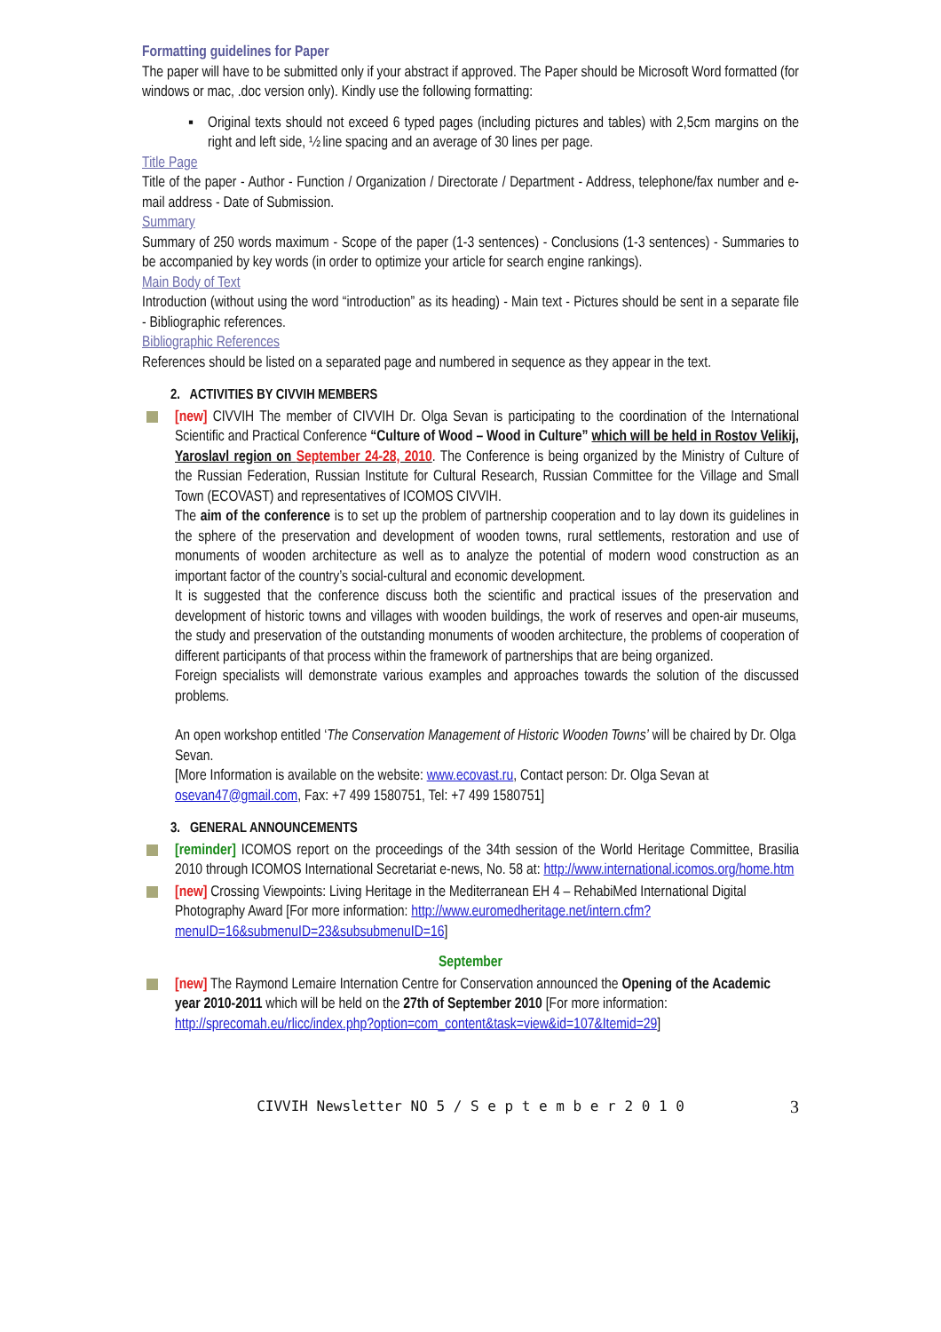Formatting guidelines for Paper
The paper will have to be submitted only if your abstract if approved. The Paper should be Microsoft Word formatted (for windows or mac, .doc version only). Kindly use the following formatting:
▪ Original texts should not exceed 6 typed pages (including pictures and tables) with 2,5cm margins on the right and left side, ½ line spacing and an average of 30 lines per page.
Title Page
Title of the paper - Author - Function / Organization / Directorate / Department - Address, telephone/fax number and e-mail address - Date of Submission.
Summary
Summary of 250 words maximum - Scope of the paper (1-3 sentences) - Conclusions (1-3 sentences) - Summaries to be accompanied by key words (in order to optimize your article for search engine rankings).
Main Body of Text
Introduction (without using the word “introduction” as its heading) - Main text - Pictures should be sent in a separate file - Bibliographic references.
Bibliographic References
References should be listed on a separated page and numbered in sequence as they appear in the text.
2. ACTIVITIES BY CIVVIH MEMBERS
[new] CIVVIH The member of CIVVIH Dr. Olga Sevan is participating to the coordination of the International Scientific and Practical Conference “Culture of Wood – Wood in Culture” which will be held in Rostov Velikij, Yaroslavl region on September 24-28, 2010. The Conference is being organized by the Ministry of Culture of the Russian Federation, Russian Institute for Cultural Research, Russian Committee for the Village and Small Town (ECOVAST) and representatives of ICOMOS CIVVIH.
The aim of the conference is to set up the problem of partnership cooperation and to lay down its guidelines in the sphere of the preservation and development of wooden towns, rural settlements, restoration and use of monuments of wooden architecture as well as to analyze the potential of modern wood construction as an important factor of the country’s social-cultural and economic development.
It is suggested that the conference discuss both the scientific and practical issues of the preservation and development of historic towns and villages with wooden buildings, the work of reserves and open-air museums, the study and preservation of the outstanding monuments of wooden architecture, the problems of cooperation of different participants of that process within the framework of partnerships that are being organized.
Foreign specialists will demonstrate various examples and approaches towards the solution of the discussed problems.
An open workshop entitled ‘The Conservation Management of Historic Wooden Towns’ will be chaired by Dr. Olga Sevan.
[More Information is available on the website: www.ecovast.ru, Contact person: Dr. Olga Sevan at osevan47@gmail.com, Fax: +7 499 1580751, Tel: +7 499 1580751]
3. GENERAL ANNOUNCEMENTS
[reminder] ICOMOS report on the proceedings of the 34th session of the World Heritage Committee, Brasilia 2010 through ICOMOS International Secretariat e-news, No. 58 at: http://www.international.icomos.org/home.htm
[new] Crossing Viewpoints: Living Heritage in the Mediterranean EH 4 – RehabiMed International Digital Photography Award [For more information: http://www.euromedheritage.net/intern.cfm?menuID=16&submenuID=23&subsubmenuID=16]
September
[new] The Raymond Lemaire Internation Centre for Conservation announced the Opening of the Academic year 2010-2011 which will be held on the 27th of September 2010 [For more information: http://sprecomah.eu/rlicc/index.php?option=com_content&task=view&id=107&Itemid=29]
CIVVIH Newsletter NO 5 / S e p t e m b e r 2 0 1 0 3